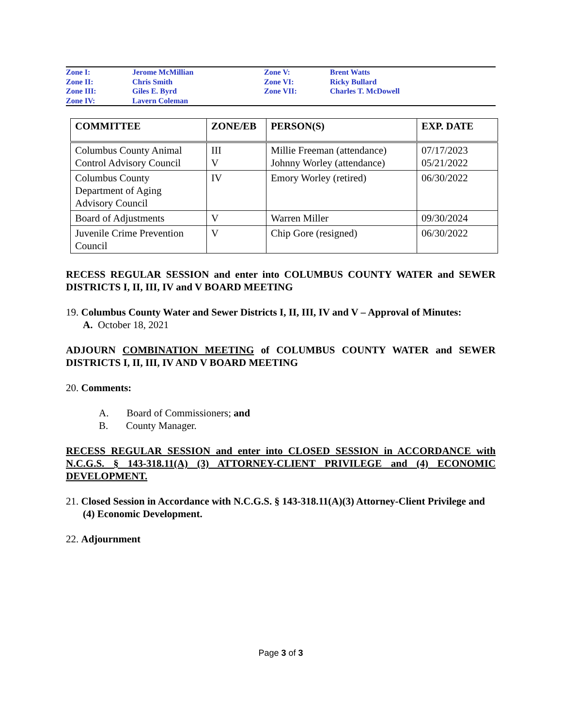| Zone I: | Jerome McMillian | Zone V: | Brent Watts |
| Zone II: | Chris Smith | Zone VI: | Ricky Bullard |
| Zone III: | Giles E. Byrd | Zone VII: | Charles T. McDowell |
| Zone IV: | Lavern Coleman | | |
| COMMITTEE | ZONE/EB | PERSON(S) | EXP. DATE |
| --- | --- | --- | --- |
| Columbus County Animal Control Advisory Council | III V | Millie Freeman (attendance) Johnny Worley (attendance) | 07/17/2023 05/21/2022 |
| Columbus County Department of Aging Advisory Council | IV | Emory Worley (retired) | 06/30/2022 |
| Board of Adjustments | V | Warren Miller | 09/30/2024 |
| Juvenile Crime Prevention Council | V | Chip Gore (resigned) | 06/30/2022 |
RECESS REGULAR SESSION and enter into COLUMBUS COUNTY WATER and SEWER DISTRICTS I, II, III, IV and V BOARD MEETING
19. Columbus County Water and Sewer Districts I, II, III, IV and V – Approval of Minutes:
A. October 18, 2021
ADJOURN COMBINATION MEETING of COLUMBUS COUNTY WATER and SEWER DISTRICTS I, II, III, IV AND V BOARD MEETING
20. Comments:
A. Board of Commissioners; and
B. County Manager.
RECESS REGULAR SESSION and enter into CLOSED SESSION in ACCORDANCE with N.C.G.S. § 143-318.11(A) (3) ATTORNEY-CLIENT PRIVILEGE and (4) ECONOMIC DEVELOPMENT.
21. Closed Session in Accordance with N.C.G.S. § 143-318.11(A)(3) Attorney-Client Privilege and (4) Economic Development.
22. Adjournment
Page 3 of 3